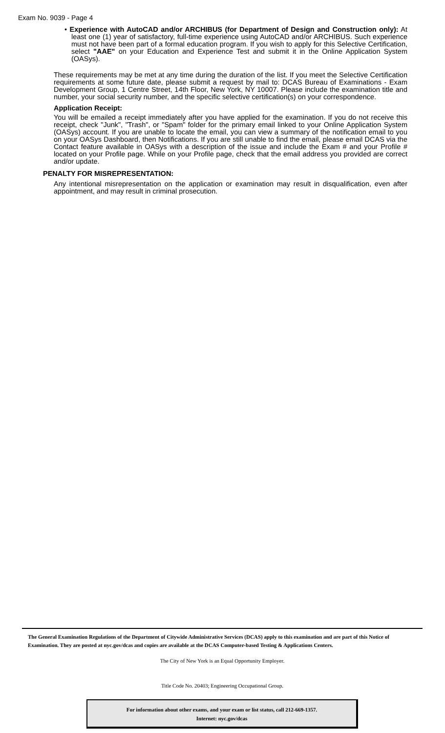Exam No. 9039 - Page 4
• Experience with AutoCAD and/or ARCHIBUS (for Department of Design and Construction only): At least one (1) year of satisfactory, full-time experience using AutoCAD and/or ARCHIBUS. Such experience must not have been part of a formal education program. If you wish to apply for this Selective Certification, select "AAE" on your Education and Experience Test and submit it in the Online Application System (OASys).
These requirements may be met at any time during the duration of the list. If you meet the Selective Certification requirements at some future date, please submit a request by mail to: DCAS Bureau of Examinations - Exam Development Group, 1 Centre Street, 14th Floor, New York, NY 10007. Please include the examination title and number, your social security number, and the specific selective certification(s) on your correspondence.
Application Receipt:
You will be emailed a receipt immediately after you have applied for the examination. If you do not receive this receipt, check "Junk", "Trash", or "Spam" folder for the primary email linked to your Online Application System (OASys) account. If you are unable to locate the email, you can view a summary of the notification email to you on your OASys Dashboard, then Notifications. If you are still unable to find the email, please email DCAS via the Contact feature available in OASys with a description of the issue and include the Exam # and your Profile # located on your Profile page. While on your Profile page, check that the email address you provided are correct and/or update.
PENALTY FOR MISREPRESENTATION:
Any intentional misrepresentation on the application or examination may result in disqualification, even after appointment, and may result in criminal prosecution.
The General Examination Regulations of the Department of Citywide Administrative Services (DCAS) apply to this examination and are part of this Notice of Examination. They are posted at nyc.gov/dcas and copies are available at the DCAS Computer-based Testing & Applications Centers.
The City of New York is an Equal Opportunity Employer.
Title Code No. 20403; Engineering Occupational Group.
For information about other exams, and your exam or list status, call 212-669-1357.
Internet: nyc.gov/dcas